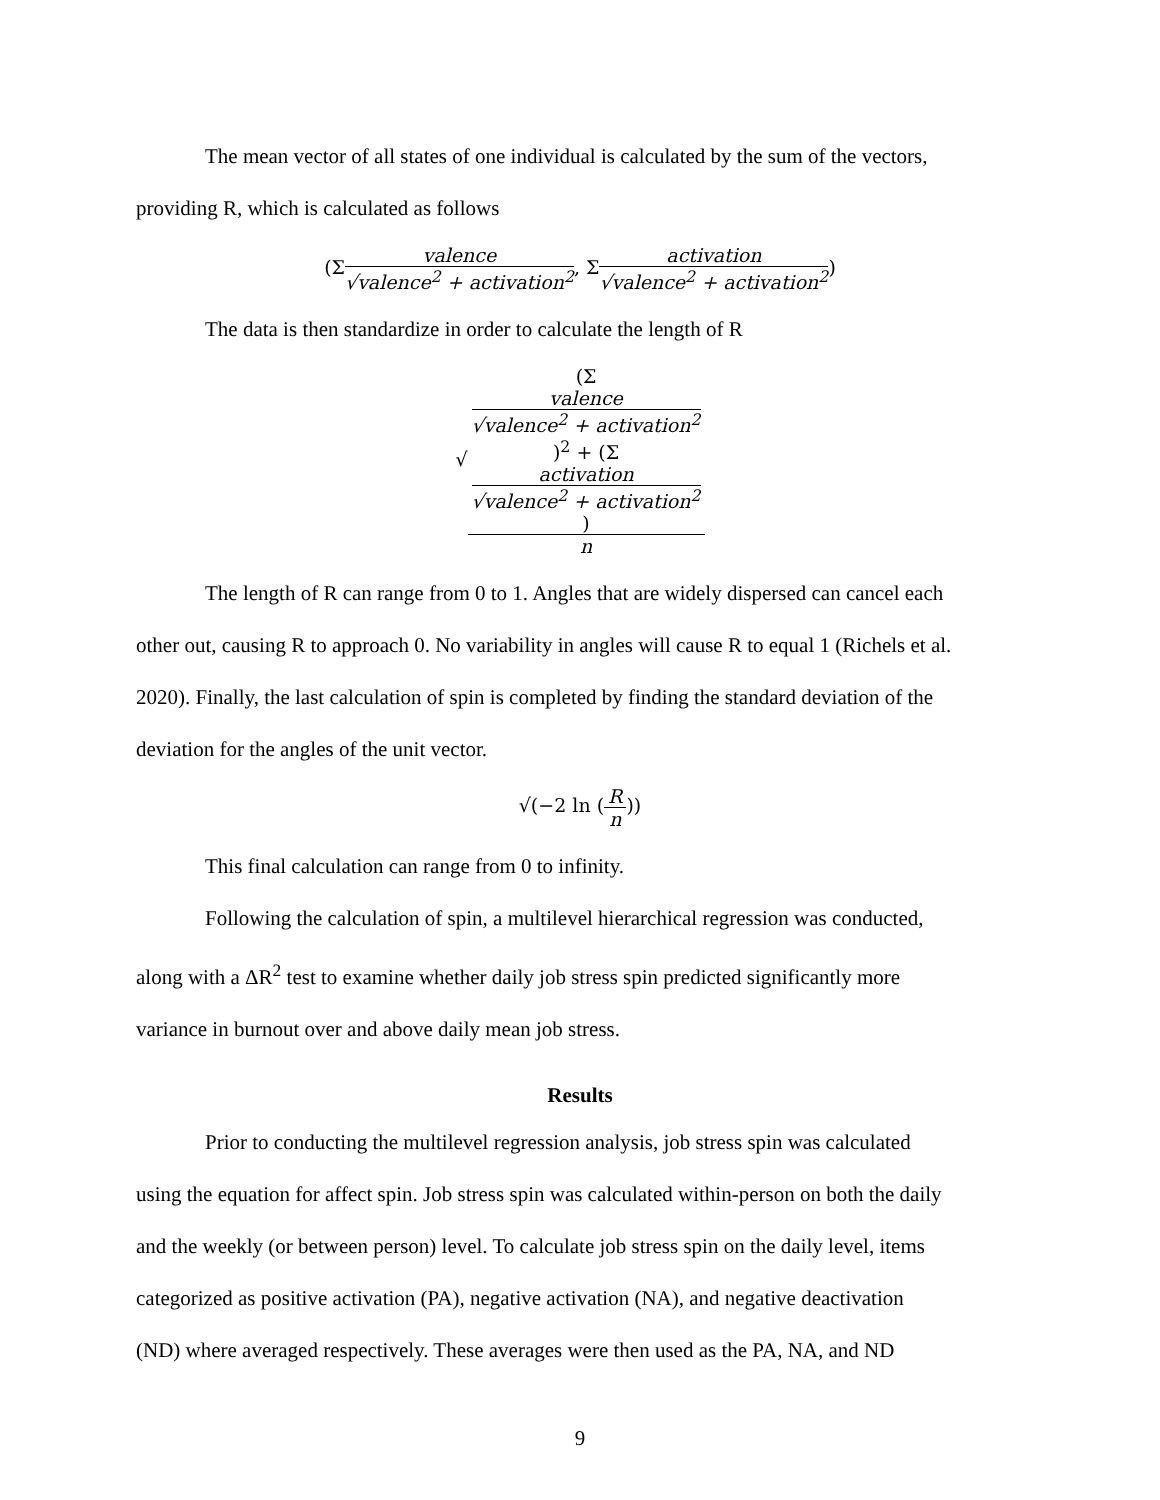The mean vector of all states of one individual is calculated by the sum of the vectors,
providing R, which is calculated as follows
(Σ valence √valence<sup>2</sup> + activation<sup>2</sup>, Σ activation √valence<sup>2</sup> + activation<sup>2</sup>)
The data is then standardize in order to calculate the length of R
√(Σ
valence
√valence<sup>2</sup> + activation<sup>2</sup>)<sup>2</sup> + (Σ
activation
√valence<sup>2</sup> + activation<sup>2</sup>) n
The length of R can range from 0 to 1. Angles that are widely dispersed can cancel each
other out, causing R to approach 0. No variability in angles will cause R to equal 1 (Richels et al.
2020). Finally, the last calculation of spin is completed by finding the standard deviation of the
deviation for the angles of the unit vector.
√(−2 ln (R n))
This final calculation can range from 0 to infinity.
Following the calculation of spin, a multilevel hierarchical regression was conducted,
along with a ΔR<sup>2</sup> test to examine whether daily job stress spin predicted significantly more
variance in burnout over and above daily mean job stress.
Results
Prior to conducting the multilevel regression analysis, job stress spin was calculated
using the equation for affect spin. Job stress spin was calculated within-person on both the daily
and the weekly (or between person) level. To calculate job stress spin on the daily level, items
categorized as positive activation (PA), negative activation (NA), and negative deactivation
(ND) where averaged respectively. These averages were then used as the PA, NA, and ND
9